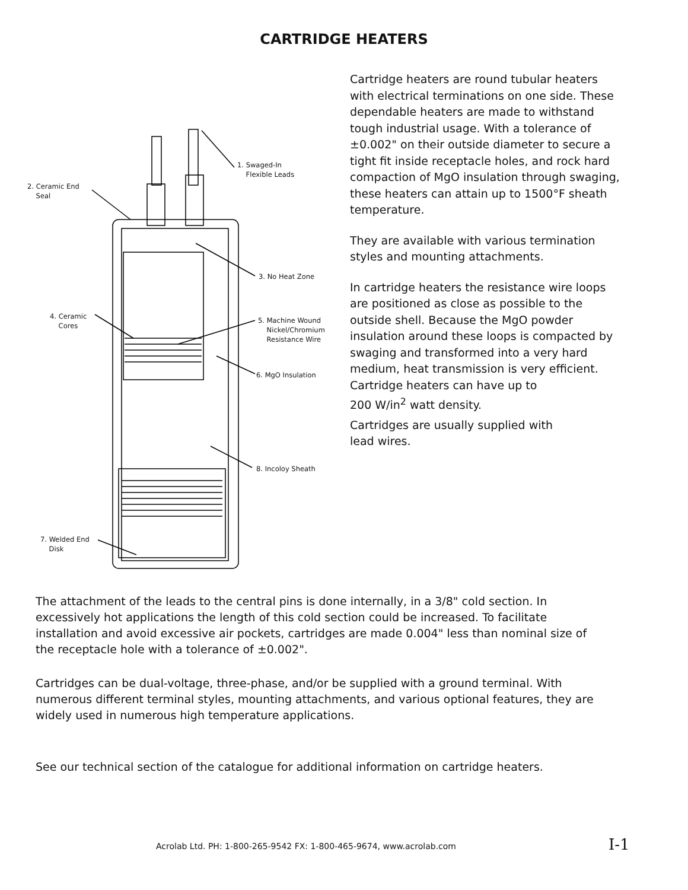CARTRIDGE HEATERS
1. Swaged-In
Flexible Leads
2. Ceramic End
Seal
3. No Heat Zone
4. Ceramic
Cores
5. Machine Wound
Nickel/Chromium
Resistance Wire
6. MgO Insulation
8. Incoloy Sheath
7. Welded End
Disk
Cartridge heaters are round tubular heaters with electrical terminations on one side. These dependable heaters are made to withstand tough industrial usage. With a tolerance of ±0.002" on their outside diameter to secure a tight fit inside receptacle holes, and rock hard compaction of MgO insulation through swaging, these heaters can attain up to 1500°F sheath temperature.
They are available with various termination styles and mounting attachments.
In cartridge heaters the resistance wire loops are positioned as close as possible to the outside shell. Because the MgO powder insulation around these loops is compacted by swaging and transformed into a very hard medium, heat transmission is very efficient. Cartridge heaters can have up to
200 W/in<sup>2</sup> watt density.
Cartridges are usually supplied with
lead wires.
The attachment of the leads to the central pins is done internally, in a 3/8" cold section. In excessively hot applications the length of this cold section could be increased. To facilitate installation and avoid excessive air pockets, cartridges are made 0.004" less than nominal size of the receptacle hole with a tolerance of ±0.002".
Cartridges can be dual-voltage, three-phase, and/or be supplied with a ground terminal. With numerous different terminal styles, mounting attachments, and various optional features, they are widely used in numerous high temperature applications.
See our technical section of the catalogue for additional information on cartridge heaters.
Acrolab Ltd. PH: 1-800-265-9542 FX: 1-800-465-9674, www.acrolab.com I-1